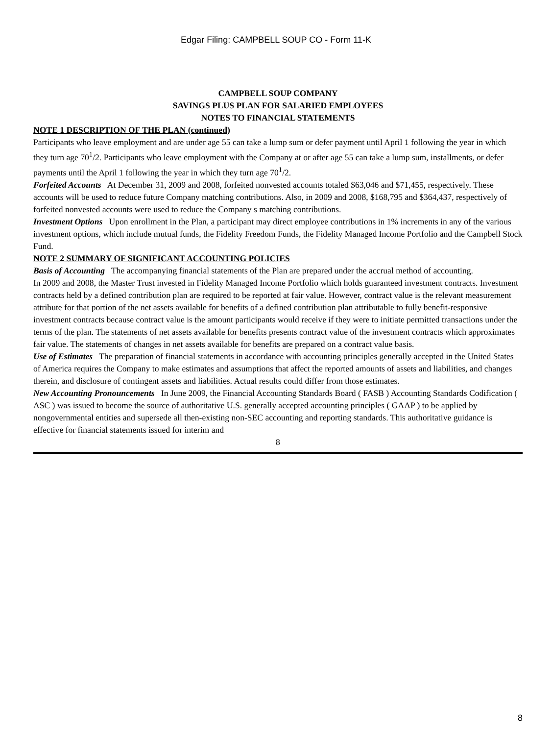Edgar Filing: CAMPBELL SOUP CO - Form 11-K
CAMPBELL SOUP COMPANY
SAVINGS PLUS PLAN FOR SALARIED EMPLOYEES
NOTES TO FINANCIAL STATEMENTS
NOTE 1 DESCRIPTION OF THE PLAN (continued)
Participants who leave employment and are under age 55 can take a lump sum or defer payment until April 1 following the year in which they turn age 70<sup>1</sup>/2. Participants who leave employment with the Company at or after age 55 can take a lump sum, installments, or defer payments until the April 1 following the year in which they turn age 70<sup>1</sup>/2.
Forfeited Accounts At December 31, 2009 and 2008, forfeited nonvested accounts totaled $63,046 and $71,455, respectively. These accounts will be used to reduce future Company matching contributions. Also, in 2009 and 2008, $168,795 and $364,437, respectively of forfeited nonvested accounts were used to reduce the Company s matching contributions.
Investment Options Upon enrollment in the Plan, a participant may direct employee contributions in 1% increments in any of the various investment options, which include mutual funds, the Fidelity Freedom Funds, the Fidelity Managed Income Portfolio and the Campbell Stock Fund.
NOTE 2 SUMMARY OF SIGNIFICANT ACCOUNTING POLICIES
Basis of Accounting The accompanying financial statements of the Plan are prepared under the accrual method of accounting.
In 2009 and 2008, the Master Trust invested in Fidelity Managed Income Portfolio which holds guaranteed investment contracts. Investment contracts held by a defined contribution plan are required to be reported at fair value. However, contract value is the relevant measurement attribute for that portion of the net assets available for benefits of a defined contribution plan attributable to fully benefit-responsive investment contracts because contract value is the amount participants would receive if they were to initiate permitted transactions under the terms of the plan. The statements of net assets available for benefits presents contract value of the investment contracts which approximates fair value. The statements of changes in net assets available for benefits are prepared on a contract value basis.
Use of Estimates The preparation of financial statements in accordance with accounting principles generally accepted in the United States of America requires the Company to make estimates and assumptions that affect the reported amounts of assets and liabilities, and changes therein, and disclosure of contingent assets and liabilities. Actual results could differ from those estimates.
New Accounting Pronouncements In June 2009, the Financial Accounting Standards Board ( FASB ) Accounting Standards Codification ( ASC ) was issued to become the source of authoritative U.S. generally accepted accounting principles ( GAAP ) to be applied by nongovernmental entities and supersede all then-existing non-SEC accounting and reporting standards. This authoritative guidance is effective for financial statements issued for interim and
8
8